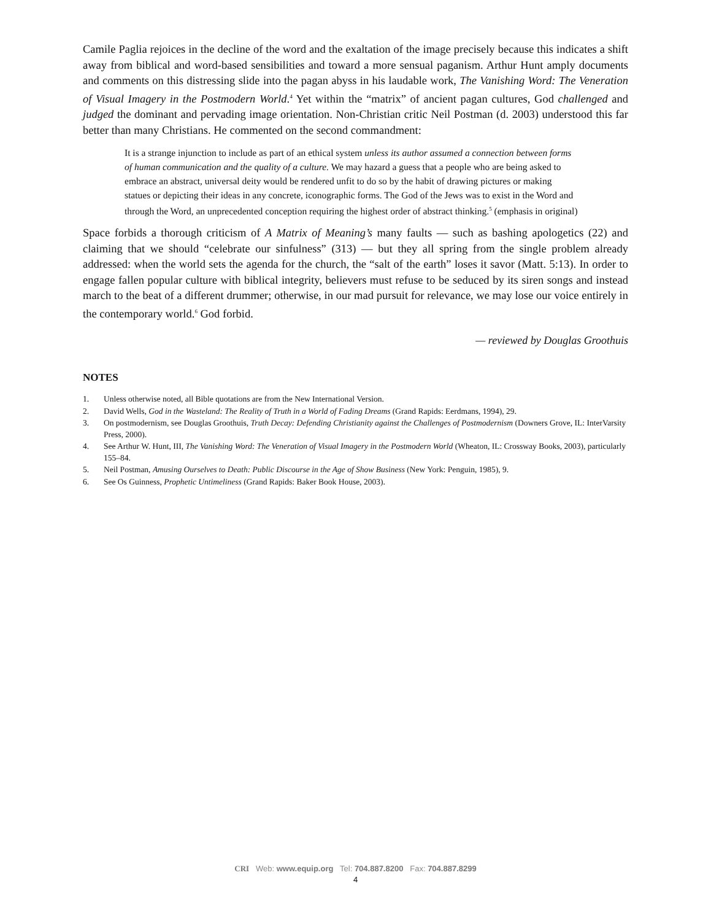Camile Paglia rejoices in the decline of the word and the exaltation of the image precisely because this indicates a shift away from biblical and word-based sensibilities and toward a more sensual paganism. Arthur Hunt amply documents and comments on this distressing slide into the pagan abyss in his laudable work, The Vanishing Word: The Veneration of Visual Imagery in the Postmodern World.<sup>4</sup> Yet within the “matrix” of ancient pagan cultures, God challenged and judged the dominant and pervading image orientation. Non-Christian critic Neil Postman (d. 2003) understood this far better than many Christians. He commented on the second commandment:
It is a strange injunction to include as part of an ethical system unless its author assumed a connection between forms of human communication and the quality of a culture. We may hazard a guess that a people who are being asked to embrace an abstract, universal deity would be rendered unfit to do so by the habit of drawing pictures or making statues or depicting their ideas in any concrete, iconographic forms. The God of the Jews was to exist in the Word and through the Word, an unprecedented conception requiring the highest order of abstract thinking.<sup>5</sup> (emphasis in original)
Space forbids a thorough criticism of A Matrix of Meaning’s many faults — such as bashing apologetics (22) and claiming that we should “celebrate our sinfulness” (313) — but they all spring from the single problem already addressed: when the world sets the agenda for the church, the “salt of the earth” loses it savor (Matt. 5:13). In order to engage fallen popular culture with biblical integrity, believers must refuse to be seduced by its siren songs and instead march to the beat of a different drummer; otherwise, in our mad pursuit for relevance, we may lose our voice entirely in the contemporary world.<sup>6</sup> God forbid.
— reviewed by Douglas Groothuis
NOTES
1. Unless otherwise noted, all Bible quotations are from the New International Version.
2. David Wells, God in the Wasteland: The Reality of Truth in a World of Fading Dreams (Grand Rapids: Eerdmans, 1994), 29.
3. On postmodernism, see Douglas Groothuis, Truth Decay: Defending Christianity against the Challenges of Postmodernism (Downers Grove, IL: InterVarsity Press, 2000).
4. See Arthur W. Hunt, III, The Vanishing Word: The Veneration of Visual Imagery in the Postmodern World (Wheaton, IL: Crossway Books, 2003), particularly 155–84.
5. Neil Postman, Amusing Ourselves to Death: Public Discourse in the Age of Show Business (New York: Penguin, 1985), 9.
6. See Os Guinness, Prophetic Untimeliness (Grand Rapids: Baker Book House, 2003).
CRI Web: www.equip.org Tel: 704.887.8200 Fax: 704.887.8299
4